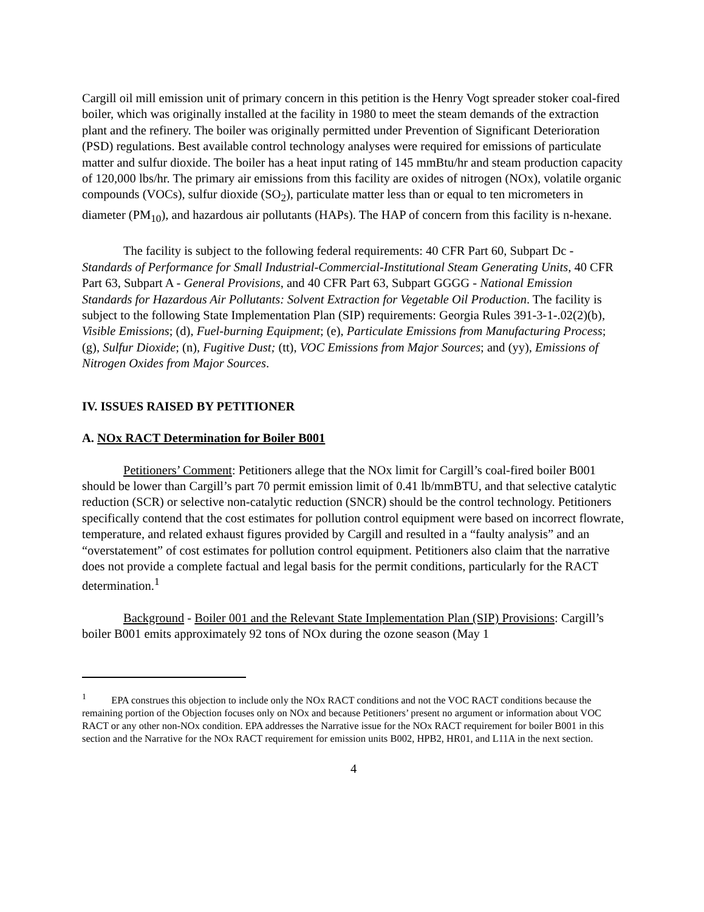Cargill oil mill emission unit of primary concern in this petition is the Henry Vogt spreader stoker coal-fired boiler, which was originally installed at the facility in 1980 to meet the steam demands of the extraction plant and the refinery. The boiler was originally permitted under Prevention of Significant Deterioration (PSD) regulations. Best available control technology analyses were required for emissions of particulate matter and sulfur dioxide. The boiler has a heat input rating of 145 mmBtu/hr and steam production capacity of 120,000 lbs/hr. The primary air emissions from this facility are oxides of nitrogen (NOx), volatile organic compounds (VOCs), sulfur dioxide (SO<sub>2</sub>), particulate matter less than or equal to ten micrometers in diameter (PM<sub>10</sub>), and hazardous air pollutants (HAPs). The HAP of concern from this facility is n-hexane.
The facility is subject to the following federal requirements: 40 CFR Part 60, Subpart Dc - Standards of Performance for Small Industrial-Commercial-Institutional Steam Generating Units, 40 CFR Part 63, Subpart A - General Provisions, and 40 CFR Part 63, Subpart GGGG - National Emission Standards for Hazardous Air Pollutants: Solvent Extraction for Vegetable Oil Production. The facility is subject to the following State Implementation Plan (SIP) requirements: Georgia Rules 391-3-1-.02(2)(b), Visible Emissions; (d), Fuel-burning Equipment; (e), Particulate Emissions from Manufacturing Process; (g), Sulfur Dioxide; (n), Fugitive Dust; (tt), VOC Emissions from Major Sources; and (yy), Emissions of Nitrogen Oxides from Major Sources.
IV. ISSUES RAISED BY PETITIONER
A. NOx RACT Determination for Boiler B001
Petitioners’ Comment: Petitioners allege that the NOx limit for Cargill’s coal-fired boiler B001 should be lower than Cargill’s part 70 permit emission limit of 0.41 lb/mmBTU, and that selective catalytic reduction (SCR) or selective non-catalytic reduction (SNCR) should be the control technology. Petitioners specifically contend that the cost estimates for pollution control equipment were based on incorrect flowrate, temperature, and related exhaust figures provided by Cargill and resulted in a “faulty analysis” and an “overstatement” of cost estimates for pollution control equipment. Petitioners also claim that the narrative does not provide a complete factual and legal basis for the permit conditions, particularly for the RACT determination.<sup>1</sup>
Background - Boiler 001 and the Relevant State Implementation Plan (SIP) Provisions: Cargill’s boiler B001 emits approximately 92 tons of NOx during the ozone season (May 1
<sup>1</sup> EPA construes this objection to include only the NOx RACT conditions and not the VOC RACT conditions because the remaining portion of the Objection focuses only on NOx and because Petitioners’ present no argument or information about VOC RACT or any other non-NOx condition. EPA addresses the Narrative issue for the NOx RACT requirement for boiler B001 in this section and the Narrative for the NOx RACT requirement for emission units B002, HPB2, HR01, and L11A in the next section.
4